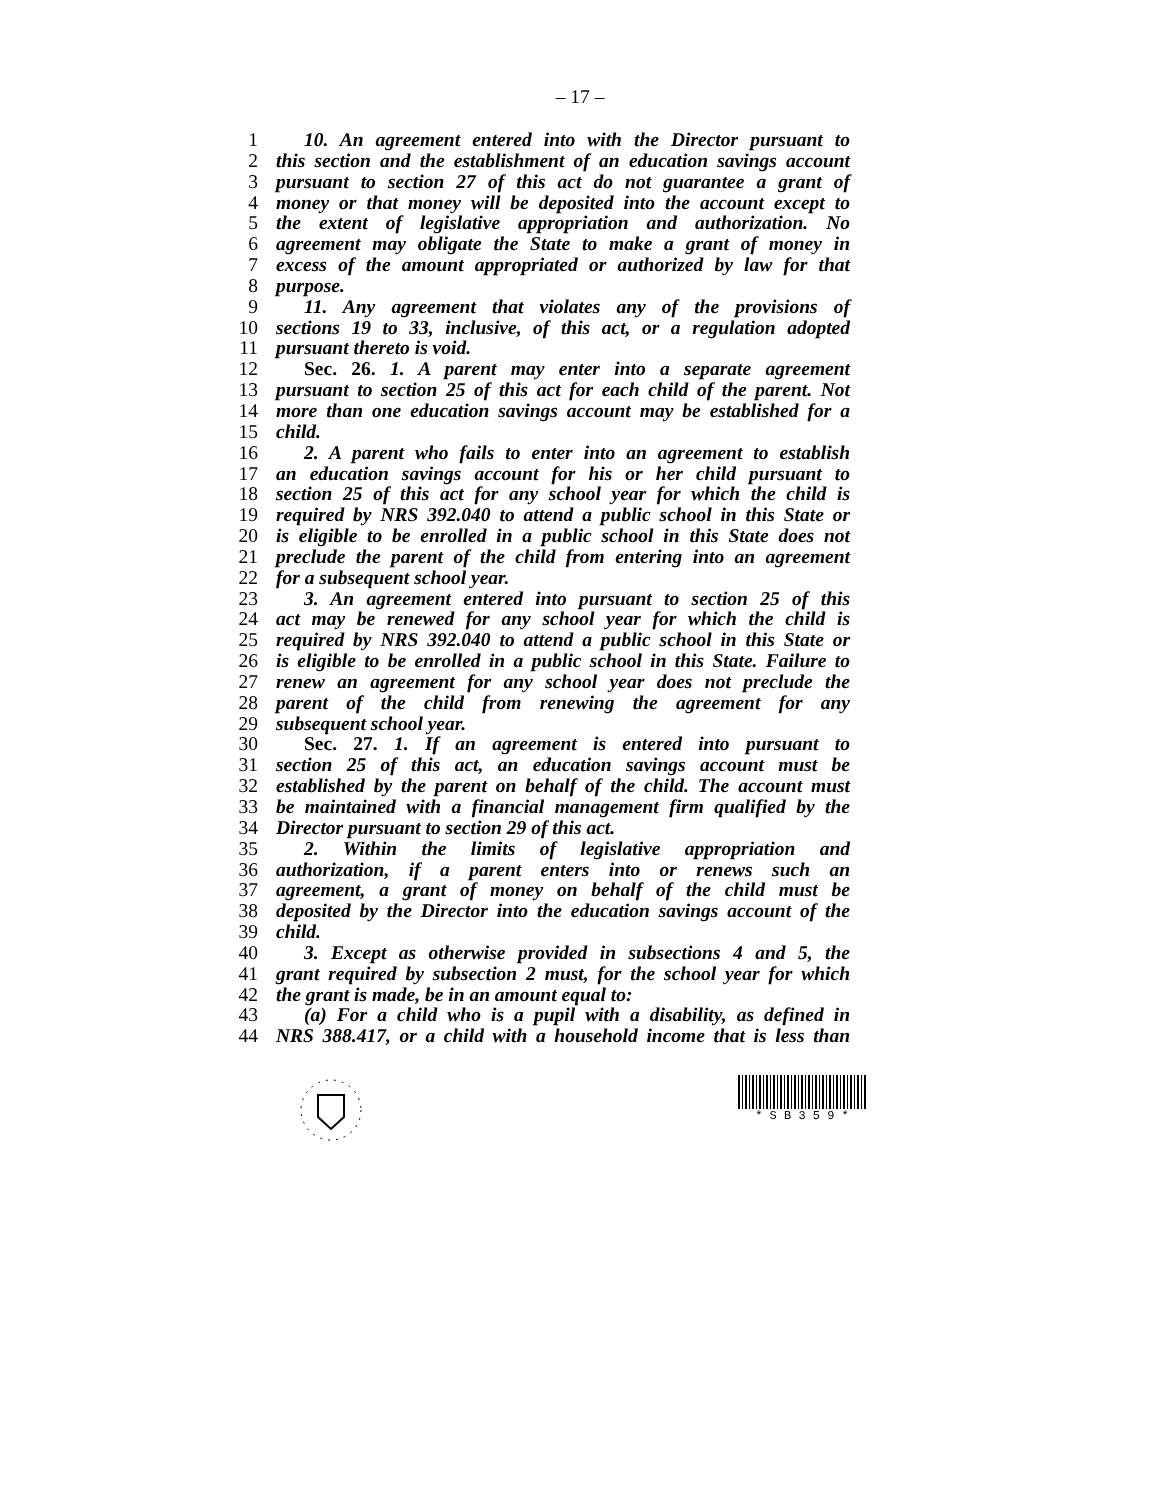– 17 –
1 10. An agreement entered into with the Director pursuant to
2 this section and the establishment of an education savings account
3 pursuant to section 27 of this act do not guarantee a grant of
4 money or that money will be deposited into the account except to
5 the extent of legislative appropriation and authorization. No
6 agreement may obligate the State to make a grant of money in
7 excess of the amount appropriated or authorized by law for that
8 purpose.
9 11. Any agreement that violates any of the provisions of
10 sections 19 to 33, inclusive, of this act, or a regulation adopted
11 pursuant thereto is void.
12 Sec. 26. 1. A parent may enter into a separate agreement
13 pursuant to section 25 of this act for each child of the parent. Not
14 more than one education savings account may be established for a
15 child.
16 2. A parent who fails to enter into an agreement to establish
17 an education savings account for his or her child pursuant to
18 section 25 of this act for any school year for which the child is
19 required by NRS 392.040 to attend a public school in this State or
20 is eligible to be enrolled in a public school in this State does not
21 preclude the parent of the child from entering into an agreement
22 for a subsequent school year.
23 3. An agreement entered into pursuant to section 25 of this
24 act may be renewed for any school year for which the child is
25 required by NRS 392.040 to attend a public school in this State or
26 is eligible to be enrolled in a public school in this State. Failure to
27 renew an agreement for any school year does not preclude the
28 parent of the child from renewing the agreement for any
29 subsequent school year.
30 Sec. 27. 1. If an agreement is entered into pursuant to
31 section 25 of this act, an education savings account must be
32 established by the parent on behalf of the child. The account must
33 be maintained with a financial management firm qualified by the
34 Director pursuant to section 29 of this act.
35 2. Within the limits of legislative appropriation and
36 authorization, if a parent enters into or renews such an
37 agreement, a grant of money on behalf of the child must be
38 deposited by the Director into the education savings account of the
39 child.
40 3. Except as otherwise provided in subsections 4 and 5, the
41 grant required by subsection 2 must, for the school year for which
42 the grant is made, be in an amount equal to:
43 (a) For a child who is a pupil with a disability, as defined in
44 NRS 388.417, or a child with a household income that is less than
* S B 3 5 9 *